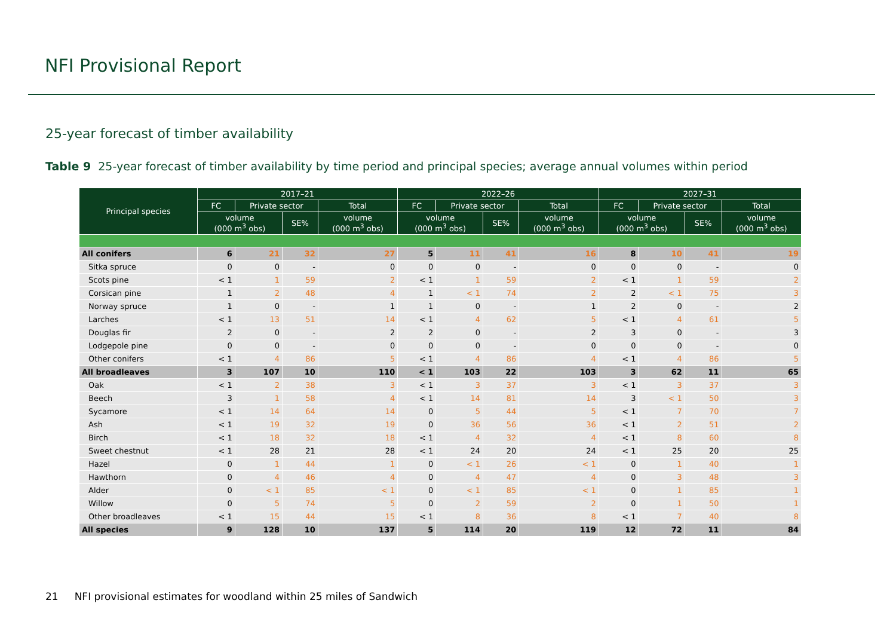NFI Provisional Report
25-year forecast of timber availability
Table 9 25-year forecast of timber availability by time period and principal species; average annual volumes within period
| Principal species | 2017–21 | | | | 2022–26 | | | | 2027–31 | | | |
| --- | --- | --- | --- | --- | --- | --- | --- | --- | --- | --- | --- | --- |
| | FC | Private sector | | Total | FC | Private sector | | Total | FC | Private sector | | Total |
| | volume (000 m<sup>3</sup> obs) | | SE% | volume (000 m<sup>3</sup> obs) | volume (000 m<sup>3</sup> obs) | | SE% | volume (000 m<sup>3</sup> obs) | volume (000 m<sup>3</sup> obs) | | SE% | volume (000 m<sup>3</sup> obs) |
| All conifers | 6 | 21 | 32 | 27 | 5 | 11 | 41 | 16 | 8 | 10 | 41 | 19 |
| Sitka spruce | 0 | 0 | - | 0 | 0 | 0 | - | 0 | 0 | 0 | - | 0 |
| Scots pine | < 1 | 1 | 59 | 2 | < 1 | 1 | 59 | 2 | < 1 | 1 | 59 | 2 |
| Corsican pine | 1 | 2 | 48 | 4 | 1 | < 1 | 74 | 2 | 2 | < 1 | 75 | 3 |
| Norway spruce | 1 | 0 | - | 1 | 1 | 0 | - | 1 | 2 | 0 | - | 2 |
| Larches | < 1 | 13 | 51 | 14 | < 1 | 4 | 62 | 5 | < 1 | 4 | 61 | 5 |
| Douglas fir | 2 | 0 | - | 2 | 2 | 0 | - | 2 | 3 | 0 | - | 3 |
| Lodgepole pine | 0 | 0 | - | 0 | 0 | 0 | - | 0 | 0 | 0 | - | 0 |
| Other conifers | < 1 | 4 | 86 | 5 | < 1 | 4 | 86 | 4 | < 1 | 4 | 86 | 5 |
| All broadleaves | 3 | 107 | 10 | 110 | < 1 | 103 | 22 | 103 | 3 | 62 | 11 | 65 |
| Oak | < 1 | 2 | 38 | 3 | < 1 | 3 | 37 | 3 | < 1 | 3 | 37 | 3 |
| Beech | 3 | 1 | 58 | 4 | < 1 | 14 | 81 | 14 | 3 | < 1 | 50 | 3 |
| Sycamore | < 1 | 14 | 64 | 14 | 0 | 5 | 44 | 5 | < 1 | 7 | 70 | 7 |
| Ash | < 1 | 19 | 32 | 19 | 0 | 36 | 56 | 36 | < 1 | 2 | 51 | 2 |
| Birch | < 1 | 18 | 32 | 18 | < 1 | 4 | 32 | 4 | < 1 | 8 | 60 | 8 |
| Sweet chestnut | < 1 | 28 | 21 | 28 | < 1 | 24 | 20 | 24 | < 1 | 25 | 20 | 25 |
| Hazel | 0 | 1 | 44 | 1 | 0 | < 1 | 26 | < 1 | 0 | 1 | 40 | 1 |
| Hawthorn | 0 | 4 | 46 | 4 | 0 | 4 | 47 | 4 | 0 | 3 | 48 | 3 |
| Alder | 0 | < 1 | 85 | < 1 | 0 | < 1 | 85 | < 1 | 0 | 1 | 85 | 1 |
| Willow | 0 | 5 | 74 | 5 | 0 | 2 | 59 | 2 | 0 | 1 | 50 | 1 |
| Other broadleaves | < 1 | 15 | 44 | 15 | < 1 | 8 | 36 | 8 | < 1 | 7 | 40 | 8 |
| All species | 9 | 128 | 10 | 137 | 5 | 114 | 20 | 119 | 12 | 72 | 11 | 84 |
21 NFI provisional estimates for woodland within 25 miles of Sandwich